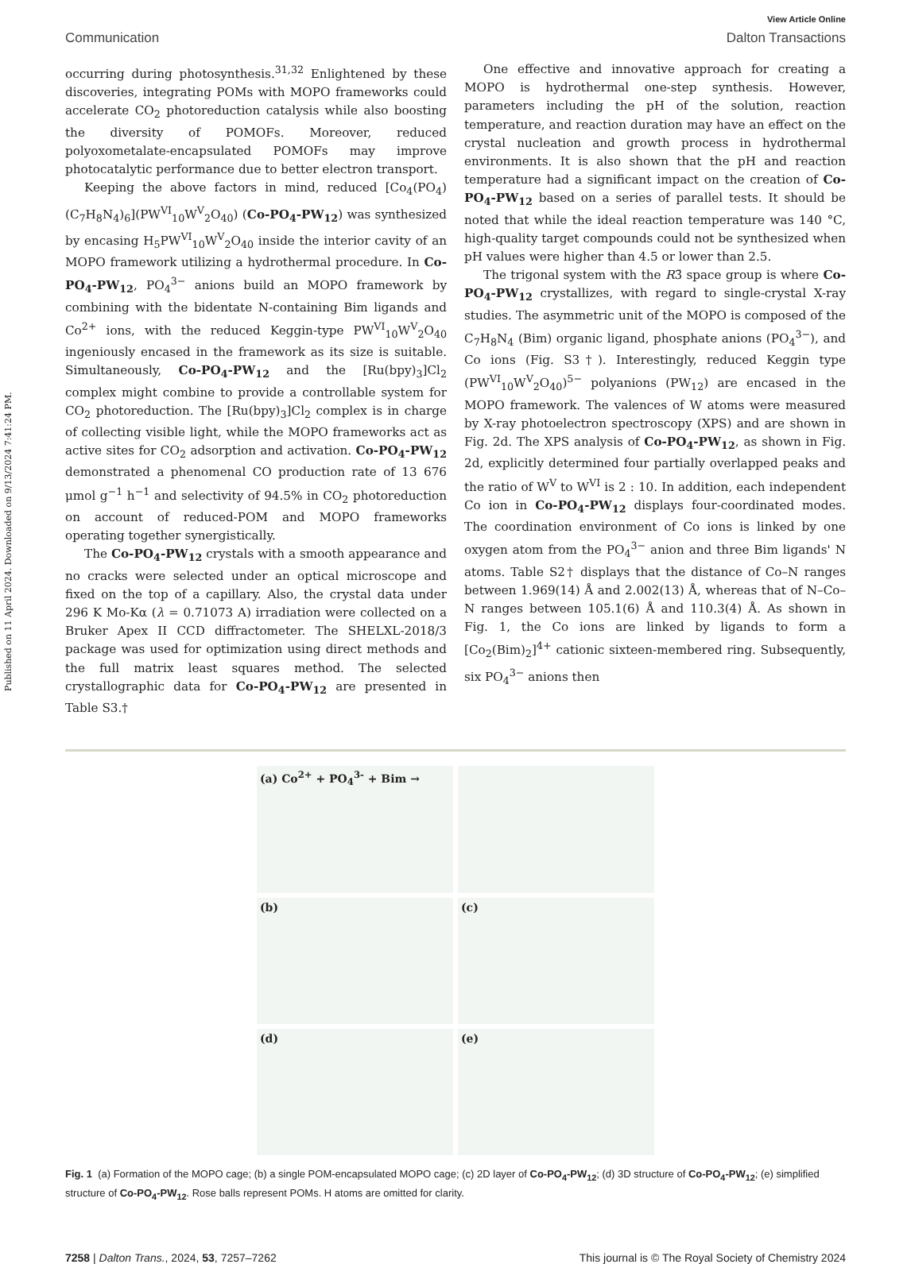Published on 11 April 2024. Downloaded on 9/13/2024 7:41:24 PM.
View Article Online
Communication Dalton Transactions
occurring during photosynthesis.<sup>31,32</sup> Enlightened by these discoveries, integrating POMs with MOPO frameworks could accelerate CO<sub>2</sub> photoreduction catalysis while also boosting the diversity of POMOFs. Moreover, reduced polyoxometalate-encapsulated POMOFs may improve photocatalytic performance due to better electron transport.
Keeping the above factors in mind, reduced [Co<sub>4</sub>(PO<sub>4</sub>)(C<sub>7</sub>H<sub>8</sub>N<sub>4</sub>)<sub>6</sub>](PW<sup>VI</sup><sub>10</sub>W<sup>V</sup><sub>2</sub>O<sub>40</sub>) (Co-PO<sub>4</sub>-PW<sub>12</sub>) was synthesized by encasing H<sub>5</sub>PW<sup>VI</sup><sub>10</sub>W<sup>V</sup><sub>2</sub>O<sub>40</sub> inside the interior cavity of an MOPO framework utilizing a hydrothermal procedure. In Co-PO<sub>4</sub>-PW<sub>12</sub>, PO<sub>4</sub><sup>3−</sup> anions build an MOPO framework by combining with the bidentate N-containing Bim ligands and Co<sup>2+</sup> ions, with the reduced Keggin-type PW<sup>VI</sup><sub>10</sub>W<sup>V</sup><sub>2</sub>O<sub>40</sub> ingeniously encased in the framework as its size is suitable. Simultaneously, Co-PO<sub>4</sub>-PW<sub>12</sub> and the [Ru(bpy)<sub>3</sub>]Cl<sub>2</sub> complex might combine to provide a controllable system for CO<sub>2</sub> photoreduction. The [Ru(bpy)<sub>3</sub>]Cl<sub>2</sub> complex is in charge of collecting visible light, while the MOPO frameworks act as active sites for CO<sub>2</sub> adsorption and activation. Co-PO<sub>4</sub>-PW<sub>12</sub> demonstrated a phenomenal CO production rate of 13 676 μmol g<sup>−1</sup> h<sup>−1</sup> and selectivity of 94.5% in CO<sub>2</sub> photoreduction on account of reduced-POM and MOPO frameworks operating together synergistically.
The Co-PO<sub>4</sub>-PW<sub>12</sub> crystals with a smooth appearance and no cracks were selected under an optical microscope and fixed on the top of a capillary. Also, the crystal data under 296 K Mo-Kα (λ = 0.71073 A) irradiation were collected on a Bruker Apex II CCD diffractometer. The SHELXL-2018/3 package was used for optimization using direct methods and the full matrix least squares method. The selected crystallographic data for Co-PO<sub>4</sub>-PW<sub>12</sub> are presented in Table S3.†
One effective and innovative approach for creating a MOPO is hydrothermal one-step synthesis. However, parameters including the pH of the solution, reaction temperature, and reaction duration may have an effect on the crystal nucleation and growth process in hydrothermal environments. It is also shown that the pH and reaction temperature had a significant impact on the creation of Co-PO<sub>4</sub>-PW<sub>12</sub> based on a series of parallel tests. It should be noted that while the ideal reaction temperature was 140 °C, high-quality target compounds could not be synthesized when pH values were higher than 4.5 or lower than 2.5.
The trigonal system with the R3̄ space group is where Co-PO<sub>4</sub>-PW<sub>12</sub> crystallizes, with regard to single-crystal X-ray studies. The asymmetric unit of the MOPO is composed of the C<sub>7</sub>H<sub>8</sub>N<sub>4</sub> (Bim) organic ligand, phosphate anions (PO<sub>4</sub><sup>3−</sup>), and Co ions (Fig. S3†). Interestingly, reduced Keggin type (PW<sup>VI</sup><sub>10</sub>W<sup>V</sup><sub>2</sub>O<sub>40</sub>)<sup>5−</sup> polyanions (PW<sub>12</sub>) are encased in the MOPO framework. The valences of W atoms were measured by X-ray photoelectron spectroscopy (XPS) and are shown in Fig. 2d. The XPS analysis of Co-PO<sub>4</sub>-PW<sub>12</sub>, as shown in Fig. 2d, explicitly determined four partially overlapped peaks and the ratio of W<sup>V</sup> to W<sup>VI</sup> is 2 : 10. In addition, each independent Co ion in Co-PO<sub>4</sub>-PW<sub>12</sub> displays four-coordinated modes. The coordination environment of Co ions is linked by one oxygen atom from the PO<sub>4</sub><sup>3−</sup> anion and three Bim ligands' N atoms. Table S2† displays that the distance of Co–N ranges between 1.969(14) Å and 2.002(13) Å, whereas that of N–Co–N ranges between 105.1(6) Å and 110.3(4) Å. As shown in Fig. 1, the Co ions are linked by ligands to form a [Co<sub>2</sub>(Bim)<sub>2</sub>]<sup>4+</sup> cationic sixteen-membered ring. Subsequently, six PO<sub>4</sub><sup>3−</sup> anions then
(a) Co<sup>2+</sup> + PO<sub>4</sub><sup>3-</sup> + Bim → (b) (c) (d) (e)
Fig. 1 (a) Formation of the MOPO cage; (b) a single POM-encapsulated MOPO cage; (c) 2D layer of Co-PO<sub>4</sub>-PW<sub>12</sub>; (d) 3D structure of Co-PO<sub>4</sub>-PW<sub>12</sub>; (e) simplified structure of Co-PO<sub>4</sub>-PW<sub>12</sub>. Rose balls represent POMs. H atoms are omitted for clarity.
7258 | Dalton Trans., 2024, 53, 7257–7262 This journal is © The Royal Society of Chemistry 2024